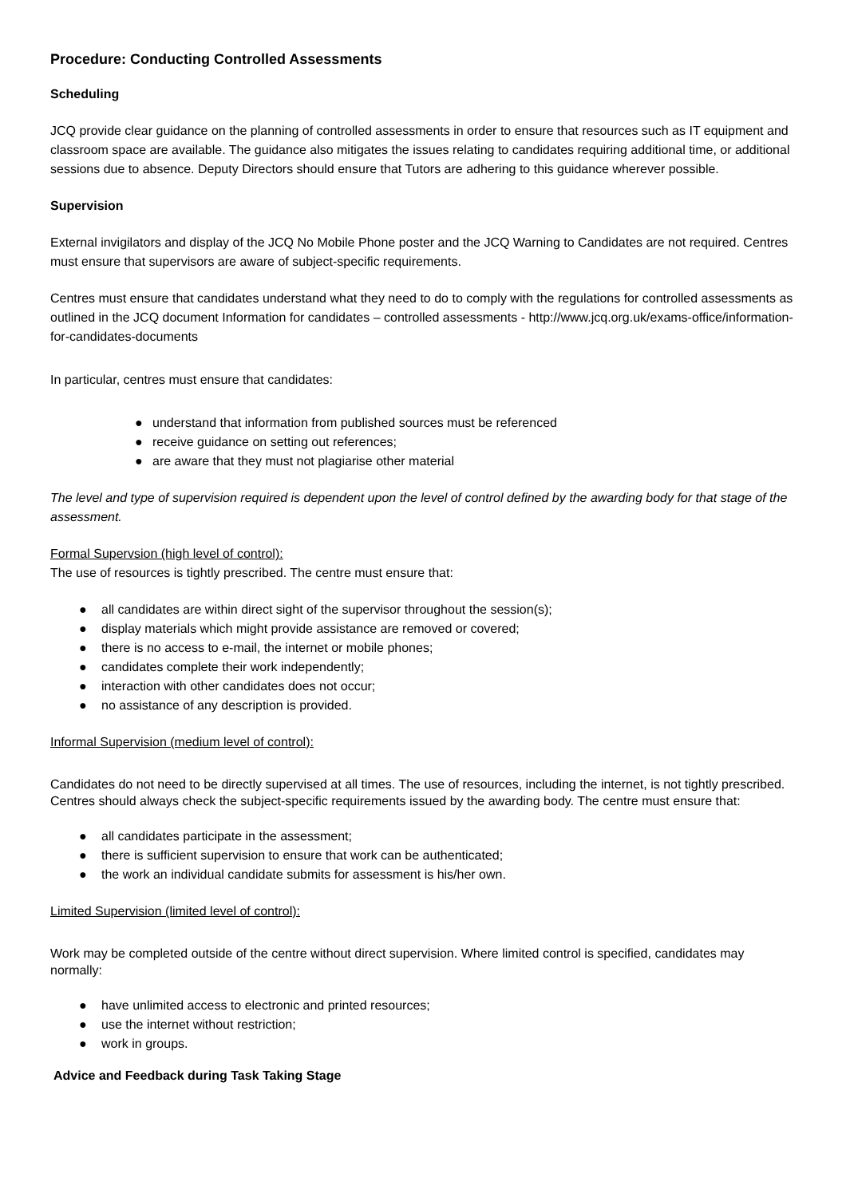Procedure: Conducting Controlled Assessments
Scheduling
JCQ provide clear guidance on the planning of controlled assessments in order to ensure that resources such as IT equipment and classroom space are available. The guidance also mitigates the issues relating to candidates requiring additional time, or additional sessions due to absence. Deputy Directors should ensure that Tutors are adhering to this guidance wherever possible.
Supervision
External invigilators and display of the JCQ No Mobile Phone poster and the JCQ Warning to Candidates are not required. Centres must ensure that supervisors are aware of subject-specific requirements.
Centres must ensure that candidates understand what they need to do to comply with the regulations for controlled assessments as outlined in the JCQ document Information for candidates – controlled assessments - http://www.jcq.org.uk/exams-office/information-for-candidates-documents
In particular, centres must ensure that candidates:
● understand that information from published sources must be referenced
● receive guidance on setting out references;
● are aware that they must not plagiarise other material
The level and type of supervision required is dependent upon the level of control defined by the awarding body for that stage of the assessment.
Formal Supervsion (high level of control):
The use of resources is tightly prescribed. The centre must ensure that:
● all candidates are within direct sight of the supervisor throughout the session(s);
● display materials which might provide assistance are removed or covered;
● there is no access to e-mail, the internet or mobile phones;
● candidates complete their work independently;
● interaction with other candidates does not occur;
● no assistance of any description is provided.
Informal Supervision (medium level of control):
Candidates do not need to be directly supervised at all times. The use of resources, including the internet, is not tightly prescribed. Centres should always check the subject-specific requirements issued by the awarding body. The centre must ensure that:
● all candidates participate in the assessment;
● there is sufficient supervision to ensure that work can be authenticated;
● the work an individual candidate submits for assessment is his/her own.
Limited Supervision (limited level of control):
Work may be completed outside of the centre without direct supervision. Where limited control is specified, candidates may normally:
● have unlimited access to electronic and printed resources;
● use the internet without restriction;
● work in groups.
Advice and Feedback during Task Taking Stage